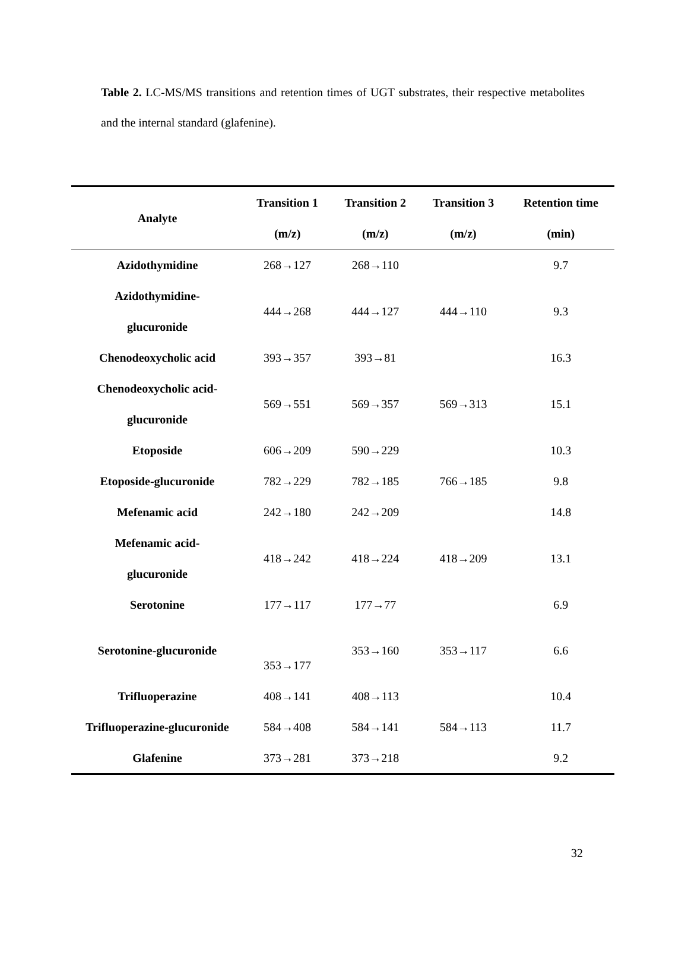Table 2. LC-MS/MS transitions and retention times of UGT substrates, their respective metabolites and the internal standard (glafenine).
| Analyte | Transition 1 (m/z) | Transition 2 (m/z) | Transition 3 (m/z) | Retention time (min) |
| --- | --- | --- | --- | --- |
| Azidothymidine | 268→127 | 268→110 | | 9.7 |
| Azidothymidine- glucuronide | 444→268 | 444→127 | 444→110 | 9.3 |
| Chenodeoxycholic acid | 393→357 | 393→81 | | 16.3 |
| Chenodeoxycholic acid- glucuronide | 569→551 | 569→357 | 569→313 | 15.1 |
| Etoposide | 606→209 | 590→229 | | 10.3 |
| Etoposide-glucuronide | 782→229 | 782→185 | 766→185 | 9.8 |
| Mefenamic acid | 242→180 | 242→209 | | 14.8 |
| Mefenamic acid- glucuronide | 418→242 | 418→224 | 418→209 | 13.1 |
| Serotonine | 177→117 | 177→77 | | 6.9 |
| Serotonine-glucuronide | 353→177 | 353→160 | 353→117 | 6.6 |
| Trifluoperazine | 408→141 | 408→113 | | 10.4 |
| Trifluoperazine-glucuronide | 584→408 | 584→141 | 584→113 | 11.7 |
| Glafenine | 373→281 | 373→218 | | 9.2 |
32